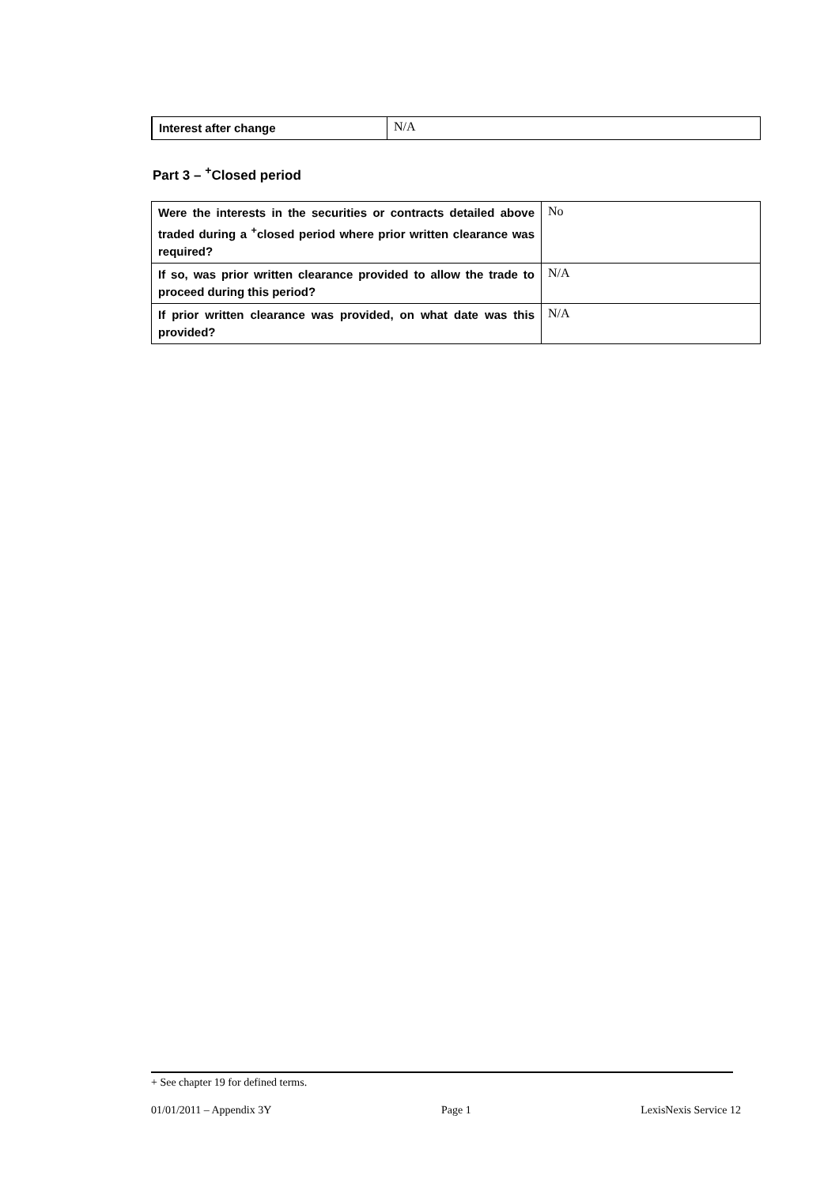| Interest after change | N/A |
Part 3 – <sup>+</sup>Closed period
| Were the interests in the securities or contracts detailed above traded during a <sup>+</sup>closed period where prior written clearance was required? | No |
| If so, was prior written clearance provided to allow the trade to proceed during this period? | N/A |
| If prior written clearance was provided, on what date was this provided? | N/A |
+ See chapter 19 for defined terms.
01/01/2011 – Appendix 3Y Page 1 LexisNexis Service 12